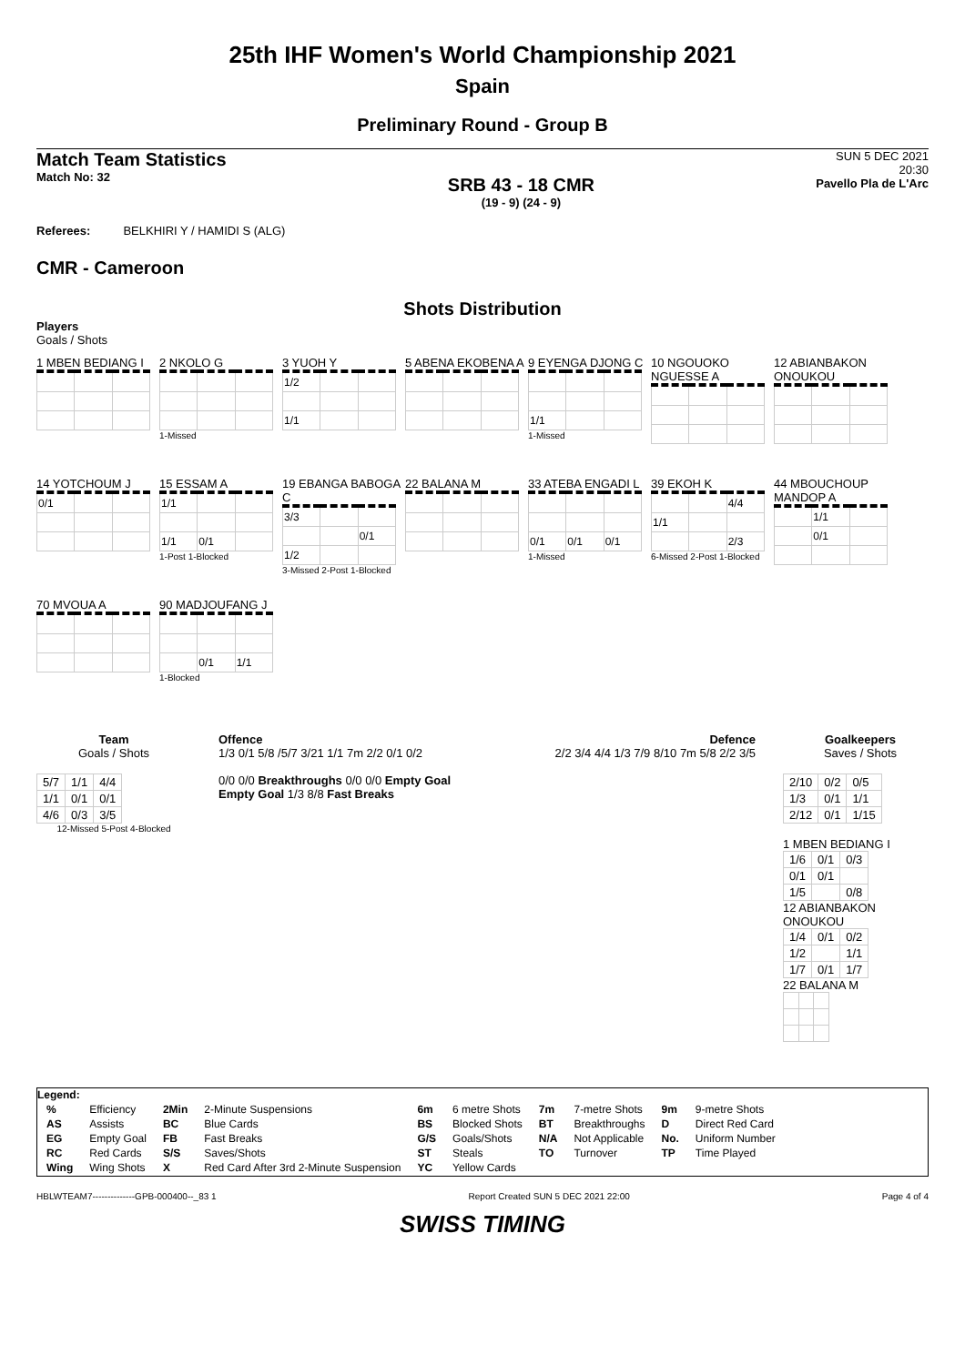25th IHF Women's World Championship 2021
Spain
Preliminary Round - Group B
Match Team Statistics
Match No: 32
SRB 43 - 18 CMR
(19 - 9) (24 - 9)
SUN 5 DEC 2021
20:30
Pavello Pla de L'Arc
Referees: BELKHIRI Y / HAMIDI S (ALG)
CMR - Cameroon
Shots Distribution
Players
Goals / Shots
1 MBEN BEDIANG I
2 NKOLO G
1-Missed
3 YUOH Y
| 1/2 | | |
| 1/1 | | |
5 ABENA EKOBENA A
9 EYENGA DJONG C
| 1/1 | | |
1-Missed
10 NGOUOKO NGUESSE A
12 ABIANBAKON ONOUKOU
14 YOTCHOUM J
| 0/1 | | |
15 ESSAM A
| 1/1 | | |
| 1/1 | 0/1 | |
1-Post 1-Blocked
19 EBANGA BABOGA C
| 3/3 | | |
| | | 0/1 |
| 1/2 | | |
3-Missed 2-Post 1-Blocked
22 BALANA M
33 ATEBA ENGADI L
| 0/1 | 0/1 | 0/1 |
1-Missed
39 EKOH K
| | | 4/4 |
| 1/1 | | |
| | | 2/3 |
6-Missed 2-Post 1-Blocked
44 MBOUCHOUP MANDOP A
| | 1/1 | |
| | 0/1 | |
70 MVOUA A
90 MADJOUFANG J
| | 0/1 | 1/1 |
1-Blocked
Team
Goals / Shots
| 5/7 | 1/1 | 4/4 |
| 1/1 | 0/1 | 0/1 |
| 4/6 | 0/3 | 3/5 |
12-Missed 5-Post 4-Blocked
Offence
1/3 0/1 5/8 /5/7 3/21 1/1 7m 2/2 0/1 0/2
0/0 0/0 Breakthroughs 0/0 0/0 Empty Goal Empty Goal 1/3 8/8 Fast Breaks
Defence
2/2 3/4 4/4 1/3 7/9 8/10 7m 5/8 2/2 3/5
Goalkeepers
Saves / Shots
| 2/10 | 0/2 | 0/5 |
| 1/3 | 0/1 | 1/1 |
| 2/12 | 0/1 | 1/15 |
1 MBEN BEDIANG I
| 1/6 | 0/1 | 0/3 |
| 0/1 | 0/1 | |
| 1/5 | | 0/8 |
12 ABIANBAKON ONOUKOU
| 1/4 | 0/1 | 0/2 |
| 1/2 | | 1/1 |
| 1/7 | 0/1 | 1/7 |
22 BALANA M
Legend:
| % | Efficiency | 2Min | 2-Minute Suspensions | 6m | 6 metre Shots | 7m | 7-metre Shots | 9m | 9-metre Shots |
| AS | Assists | BC | Blue Cards | BS | Blocked Shots | BT | Breakthroughs | D | Direct Red Card |
| EG | Empty Goal | FB | Fast Breaks | G/S | Goals/Shots | N/A | Not Applicable | No. | Uniform Number |
| RC | Red Cards | S/S | Saves/Shots | ST | Steals | TO | Turnover | TP | Time Played |
| Wing | Wing Shots | X | Red Card After 3rd 2-Minute Suspension | YC | Yellow Cards | | | | |
HBLWTEAM7--------------GPB-000400--_83 1 Report Created SUN 5 DEC 2021 22:00 Page 4 of 4
SWISS TIMING